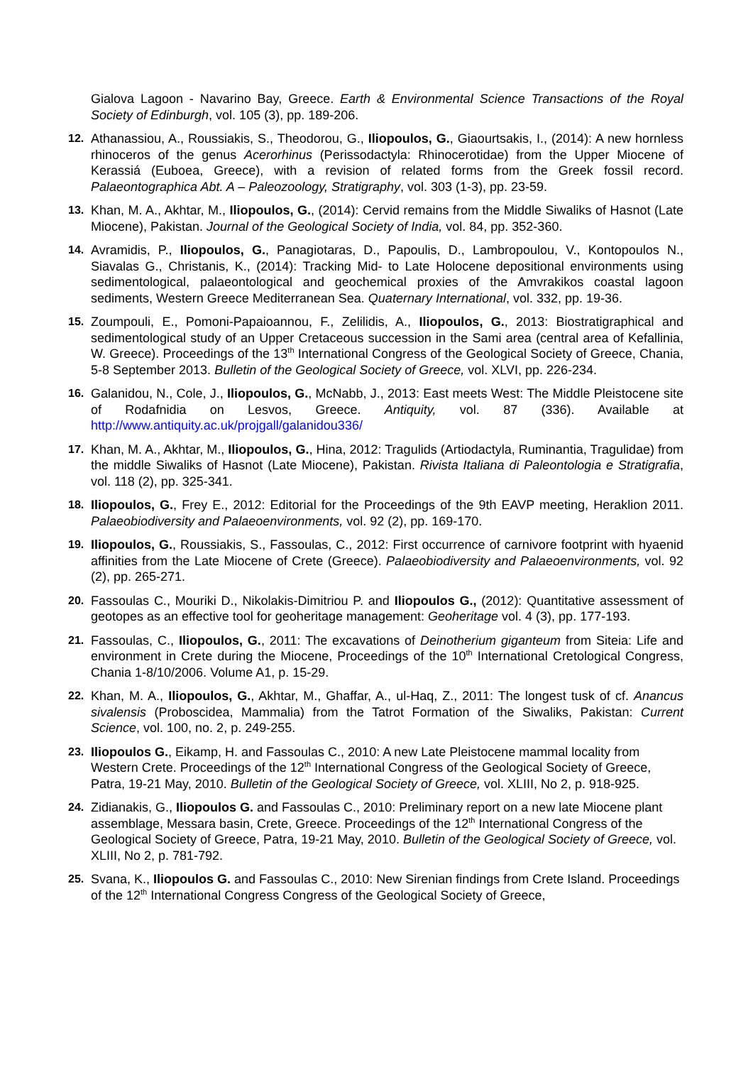Gialova Lagoon - Navarino Bay, Greece. Earth & Environmental Science Transactions of the Royal Society of Edinburgh, vol. 105 (3), pp. 189-206.
12. Athanassiou, A., Roussiakis, S., Theodorou, G., Iliopoulos, G., Giaourtsakis, I., (2014): A new hornless rhinoceros of the genus Acerorhinus (Perissodactyla: Rhinocerotidae) from the Upper Miocene of Kerassiá (Euboea, Greece), with a revision of related forms from the Greek fossil record. Palaeontographica Abt. A – Paleozoology, Stratigraphy, vol. 303 (1-3), pp. 23-59.
13. Khan, M. A., Akhtar, M., Iliopoulos, G., (2014): Cervid remains from the Middle Siwaliks of Hasnot (Late Miocene), Pakistan. Journal of the Geological Society of India, vol. 84, pp. 352-360.
14. Avramidis, P., Iliopoulos, G., Panagiotaras, D., Papoulis, D., Lambropoulou, V., Kontopoulos N., Siavalas G., Christanis, K., (2014): Tracking Mid- to Late Holocene depositional environments using sedimentological, palaeontological and geochemical proxies of the Amvrakikos coastal lagoon sediments, Western Greece Mediterranean Sea. Quaternary International, vol. 332, pp. 19-36.
15. Zoumpouli, E., Pomoni-Papaioannou, F., Zelilidis, A., Iliopoulos, G., 2013: Biostratigraphical and sedimentological study of an Upper Cretaceous succession in the Sami area (central area of Kefallinia, W. Greece). Proceedings of the 13<sup>th</sup> International Congress of the Geological Society of Greece, Chania, 5-8 September 2013. Bulletin of the Geological Society of Greece, vol. XLVI, pp. 226-234.
16. Galanidou, N., Cole, J., Iliopoulos, G., McNabb, J., 2013: East meets West: The Middle Pleistocene site of Rodafnidia on Lesvos, Greece. Antiquity, vol. 87 (336). Available at http://www.antiquity.ac.uk/projgall/galanidou336/
17. Khan, M. A., Akhtar, M., Iliopoulos, G., Hina, 2012: Tragulids (Artiodactyla, Ruminantia, Tragulidae) from the middle Siwaliks of Hasnot (Late Miocene), Pakistan. Rivista Italiana di Paleontologia e Stratigrafia, vol. 118 (2), pp. 325-341.
18. Iliopoulos, G., Frey E., 2012: Editorial for the Proceedings of the 9th EAVP meeting, Heraklion 2011. Palaeobiodiversity and Palaeoenvironments, vol. 92 (2), pp. 169-170.
19. Iliopoulos, G., Roussiakis, S., Fassoulas, C., 2012: First occurrence of carnivore footprint with hyaenid affinities from the Late Miocene of Crete (Greece). Palaeobiodiversity and Palaeoenvironments, vol. 92 (2), pp. 265-271.
20. Fassoulas C., Mouriki D., Nikolakis-Dimitriou P. and Iliopoulos G., (2012): Quantitative assessment of geotopes as an effective tool for geoheritage management: Geoheritage vol. 4 (3), pp. 177-193.
21. Fassoulas, C., Iliopoulos, G., 2011: The excavations of Deinotherium giganteum from Siteia: Life and environment in Crete during the Miocene, Proceedings of the 10<sup>th</sup> International Cretological Congress, Chania 1-8/10/2006. Volume A1, p. 15-29.
22. Khan, M. A., Iliopoulos, G., Akhtar, M., Ghaffar, A., ul-Haq, Z., 2011: The longest tusk of cf. Anancus sivalensis (Proboscidea, Mammalia) from the Tatrot Formation of the Siwaliks, Pakistan: Current Science, vol. 100, no. 2, p. 249-255.
23. Iliopoulos G., Eikamp, H. and Fassoulas C., 2010: A new Late Pleistocene mammal locality from Western Crete. Proceedings of the 12<sup>th</sup> International Congress of the Geological Society of Greece, Patra, 19-21 May, 2010. Bulletin of the Geological Society of Greece, vol. XLIII, No 2, p. 918-925.
24. Zidianakis, G., Iliopoulos G. and Fassoulas C., 2010: Preliminary report on a new late Miocene plant assemblage, Messara basin, Crete, Greece. Proceedings of the 12<sup>th</sup> International Congress of the Geological Society of Greece, Patra, 19-21 May, 2010. Bulletin of the Geological Society of Greece, vol. XLIII, No 2, p. 781-792.
25. Svana, K., Iliopoulos G. and Fassoulas C., 2010: New Sirenian findings from Crete Island. Proceedings of the 12<sup>th</sup> International Congress Congress of the Geological Society of Greece,